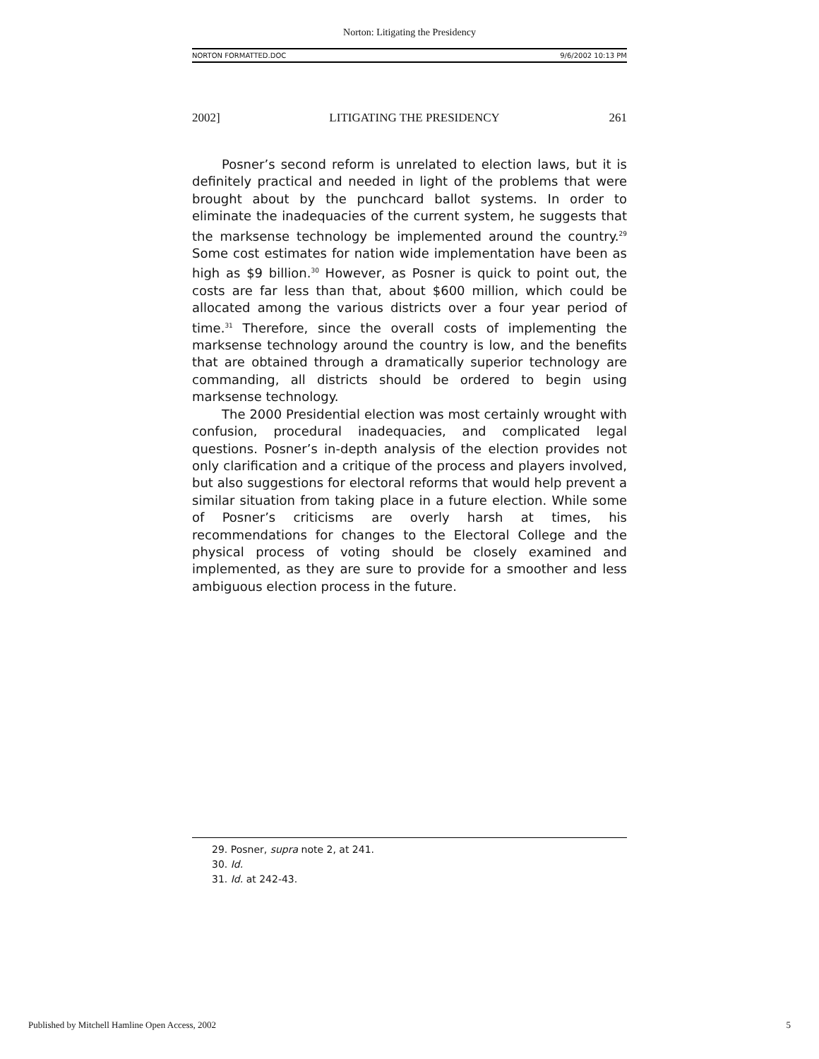Norton: Litigating the Presidency
NORTON FORMATTED.DOC 9/6/2002 10:13 PM
2002] LITIGATING THE PRESIDENCY 261
Posner’s second reform is unrelated to election laws, but it is definitely practical and needed in light of the problems that were brought about by the punchcard ballot systems. In order to eliminate the inadequacies of the current system, he suggests that the marksense technology be implemented around the country.<sup>29</sup> Some cost estimates for nation wide implementation have been as high as $9 billion.<sup>30</sup> However, as Posner is quick to point out, the costs are far less than that, about $600 million, which could be allocated among the various districts over a four year period of time.<sup>31</sup> Therefore, since the overall costs of implementing the marksense technology around the country is low, and the benefits that are obtained through a dramatically superior technology are commanding, all districts should be ordered to begin using marksense technology.
The 2000 Presidential election was most certainly wrought with confusion, procedural inadequacies, and complicated legal questions. Posner’s in-depth analysis of the election provides not only clarification and a critique of the process and players involved, but also suggestions for electoral reforms that would help prevent a similar situation from taking place in a future election. While some of Posner’s criticisms are overly harsh at times, his recommendations for changes to the Electoral College and the physical process of voting should be closely examined and implemented, as they are sure to provide for a smoother and less ambiguous election process in the future.
29. Posner, supra note 2, at 241.
30. Id.
31. Id. at 242-43.
Published by Mitchell Hamline Open Access, 2002 5